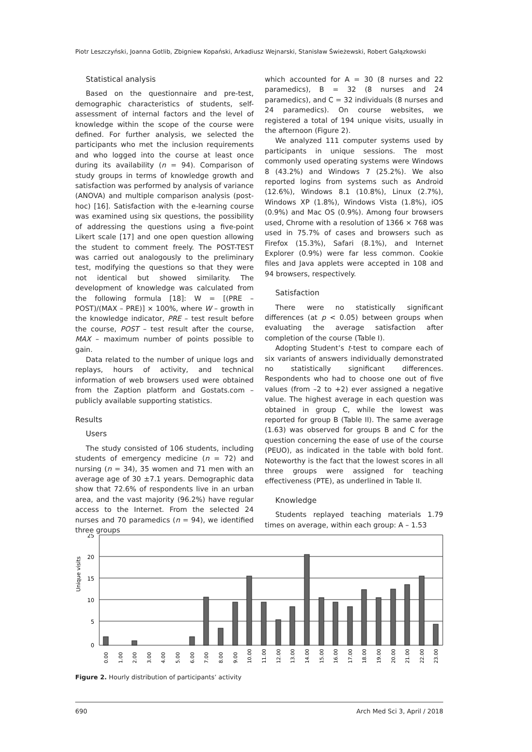Piotr Leszczyński, Joanna Gotlib, Zbigniew Kopański, Arkadiusz Wejnarski, Stanisław Świeżewski, Robert Gałązkowski
Statistical analysis
Based on the questionnaire and pre-test, demographic characteristics of students, self-assessment of internal factors and the level of knowledge within the scope of the course were defined. For further analysis, we selected the participants who met the inclusion requirements and who logged into the course at least once during its availability (n = 94). Comparison of study groups in terms of knowledge growth and satisfaction was performed by analysis of variance (ANOVA) and multiple comparison analysis (post-hoc) [16]. Satisfaction with the e-learning course was examined using six questions, the possibility of addressing the questions using a five-point Likert scale [17] and one open question allowing the student to comment freely. The POST-TEST was carried out analogously to the preliminary test, modifying the questions so that they were not identical but showed similarity. The development of knowledge was calculated from the following formula [18]: W = [(PRE – POST)/(MAX – PRE)] × 100%, where W – growth in the knowledge indicator, PRE – test result before the course, POST – test result after the course, MAX – maximum number of points possible to gain.
Data related to the number of unique logs and replays, hours of activity, and technical information of web browsers used were obtained from the Zaption platform and Gostats.com – publicly available supporting statistics.
Results
Users
The study consisted of 106 students, including students of emergency medicine (n = 72) and nursing (n = 34), 35 women and 71 men with an average age of 30 ±7.1 years. Demographic data show that 72.6% of respondents live in an urban area, and the vast majority (96.2%) have regular access to the Internet. From the selected 24 nurses and 70 paramedics (n = 94), we identified three groups
which accounted for A = 30 (8 nurses and 22 paramedics), B = 32 (8 nurses and 24 paramedics), and C = 32 individuals (8 nurses and 24 paramedics). On course websites, we registered a total of 194 unique visits, usually in the afternoon (Figure 2).
We analyzed 111 computer systems used by participants in unique sessions. The most commonly used operating systems were Windows 8 (43.2%) and Windows 7 (25.2%). We also reported logins from systems such as Android (12.6%), Windows 8.1 (10.8%), Linux (2.7%), Windows XP (1.8%), Windows Vista (1.8%), iOS (0.9%) and Mac OS (0.9%). Among four browsers used, Chrome with a resolution of 1366 × 768 was used in 75.7% of cases and browsers such as Firefox (15.3%), Safari (8.1%), and Internet Explorer (0.9%) were far less common. Cookie files and Java applets were accepted in 108 and 94 browsers, respectively.
Satisfaction
There were no statistically significant differences (at p < 0.05) between groups when evaluating the average satisfaction after completion of the course (Table I).
Adopting Student’s t-test to compare each of six variants of answers individually demonstrated no statistically significant differences. Respondents who had to choose one out of five values (from –2 to +2) ever assigned a negative value. The highest average in each question was obtained in group C, while the lowest was reported for group B (Table II). The same average (1.63) was observed for groups B and C for the question concerning the ease of use of the course (PEUO), as indicated in the table with bold font. Noteworthy is the fact that the lowest scores in all three groups were assigned for teaching effectiveness (PTE), as underlined in Table II.
Knowledge
Students replayed teaching materials 1.79 times on average, within each group: A – 1.53
Unique visits
25
20
15
10
5
0
0.00
1.00
2.00
3.00
4.00
5.00
6.00
7.00
8.00
9.00
10.00
11.00
12.00
13.00
14.00
15.00
16.00
17.00
18.00
19.00
20.00
21.00
22.00
23.00
Figure 2. Hourly distribution of participants’ activity
690 Arch Med Sci 3, April / 2018